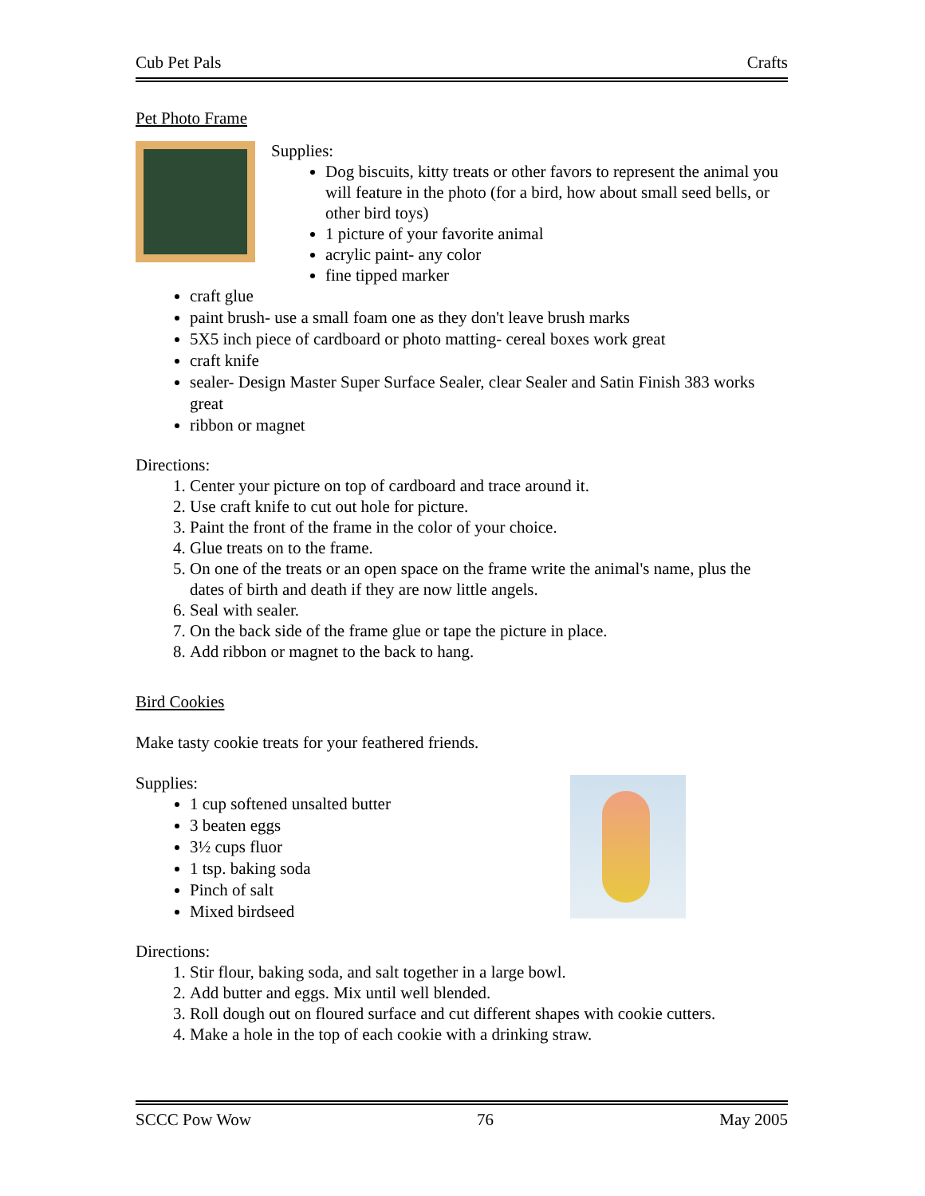Cub Pet Pals Crafts
Pet Photo Frame
Supplies:
Dog biscuits, kitty treats or other favors to represent the animal you will feature in the photo (for a bird, how about small seed bells, or other bird toys)
1 picture of your favorite animal
acrylic paint- any color
fine tipped marker
craft glue
paint brush- use a small foam one as they don't leave brush marks
5X5 inch piece of cardboard or photo matting- cereal boxes work great
craft knife
sealer- Design Master Super Surface Sealer, clear Sealer and Satin Finish 383 works great
ribbon or magnet
Directions:
1. Center your picture on top of cardboard and trace around it.
2. Use craft knife to cut out hole for picture.
3. Paint the front of the frame in the color of your choice.
4. Glue treats on to the frame.
5. On one of the treats or an open space on the frame write the animal's name, plus the dates of birth and death if they are now little angels.
6. Seal with sealer.
7. On the back side of the frame glue or tape the picture in place.
8. Add ribbon or magnet to the back to hang.
Bird Cookies
Make tasty cookie treats for your feathered friends.
Supplies:
1 cup softened unsalted butter
3 beaten eggs
3½ cups fluor
1 tsp. baking soda
Pinch of salt
Mixed birdseed
Directions:
1. Stir flour, baking soda, and salt together in a large bowl.
2. Add butter and eggs. Mix until well blended.
3. Roll dough out on floured surface and cut different shapes with cookie cutters.
4. Make a hole in the top of each cookie with a drinking straw.
SCCC Pow Wow 76 May 2005